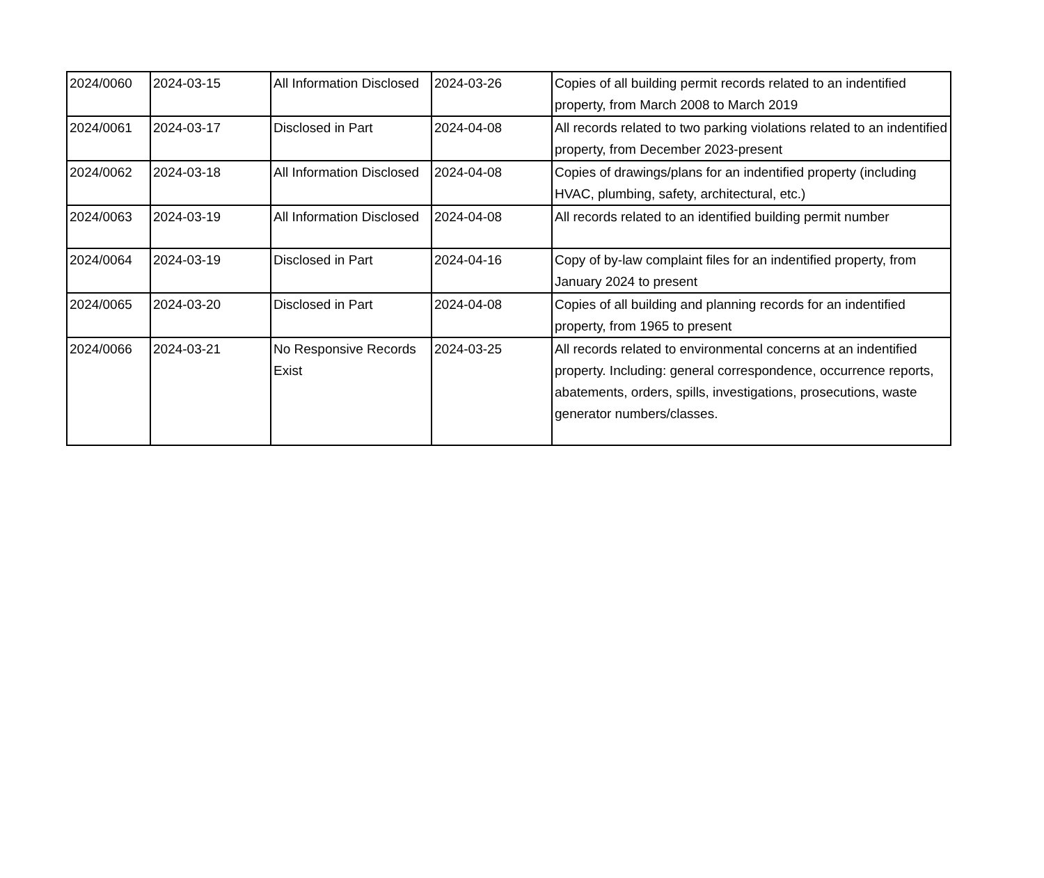| 2024/0060 | 2024-03-15 | All Information Disclosed | 2024-03-26 | Copies of all building permit records related to an indentified property, from March 2008 to March 2019 |
| 2024/0061 | 2024-03-17 | Disclosed in Part | 2024-04-08 | All records related to two parking violations related to an indentified property, from December 2023-present |
| 2024/0062 | 2024-03-18 | All Information Disclosed | 2024-04-08 | Copies of drawings/plans for an indentified property (including HVAC, plumbing, safety, architectural, etc.) |
| 2024/0063 | 2024-03-19 | All Information Disclosed | 2024-04-08 | All records related to an identified building permit number |
| 2024/0064 | 2024-03-19 | Disclosed in Part | 2024-04-16 | Copy of by-law complaint files for an indentified property, from January 2024 to present |
| 2024/0065 | 2024-03-20 | Disclosed in Part | 2024-04-08 | Copies of all building and planning records for an indentified property, from 1965 to present |
| 2024/0066 | 2024-03-21 | No Responsive Records Exist | 2024-03-25 | All records related to environmental concerns at an indentified property. Including: general correspondence, occurrence reports, abatements, orders, spills, investigations, prosecutions, waste generator numbers/classes. |